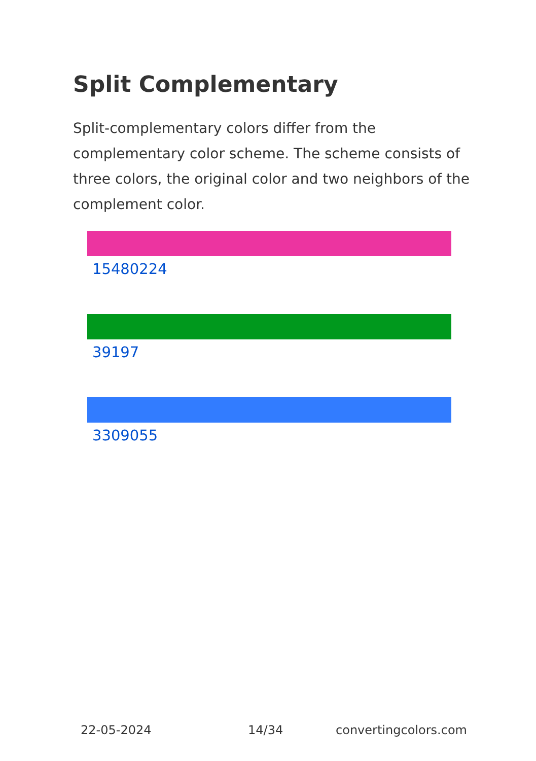Split Complementary
Split-complementary colors differ from the complementary color scheme. The scheme consists of three colors, the original color and two neighbors of the complement color.
15480224
39197
3309055
22-05-2024 14/34 convertingcolors.com